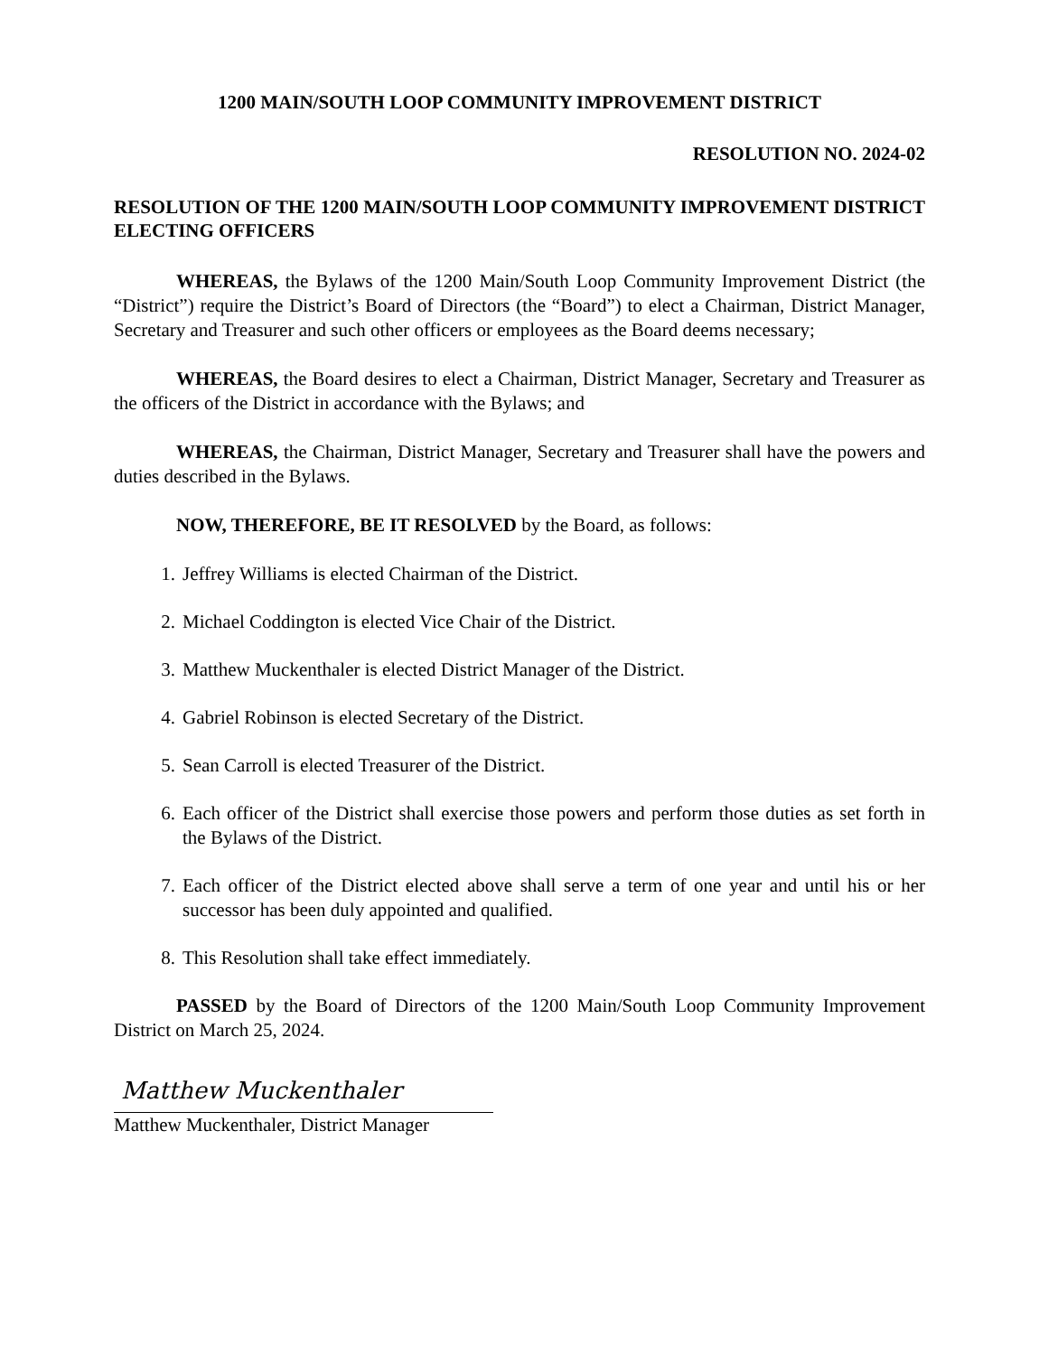1200 MAIN/SOUTH LOOP COMMUNITY IMPROVEMENT DISTRICT
RESOLUTION NO. 2024-02
RESOLUTION OF THE 1200 MAIN/SOUTH LOOP COMMUNITY IMPROVEMENT DISTRICT ELECTING OFFICERS
WHEREAS, the Bylaws of the 1200 Main/South Loop Community Improvement District (the “District”) require the District’s Board of Directors (the “Board”) to elect a Chairman, District Manager, Secretary and Treasurer and such other officers or employees as the Board deems necessary;
WHEREAS, the Board desires to elect a Chairman, District Manager, Secretary and Treasurer as the officers of the District in accordance with the Bylaws; and
WHEREAS, the Chairman, District Manager, Secretary and Treasurer shall have the powers and duties described in the Bylaws.
NOW, THEREFORE, BE IT RESOLVED by the Board, as follows:
1. Jeffrey Williams is elected Chairman of the District.
2. Michael Coddington is elected Vice Chair of the District.
3. Matthew Muckenthaler is elected District Manager of the District.
4. Gabriel Robinson is elected Secretary of the District.
5. Sean Carroll is elected Treasurer of the District.
6. Each officer of the District shall exercise those powers and perform those duties as set forth in the Bylaws of the District.
7. Each officer of the District elected above shall serve a term of one year and until his or her successor has been duly appointed and qualified.
8. This Resolution shall take effect immediately.
PASSED by the Board of Directors of the 1200 Main/South Loop Community Improvement District on March 25, 2024.
Matthew Muckenthaler
Matthew Muckenthaler, District Manager